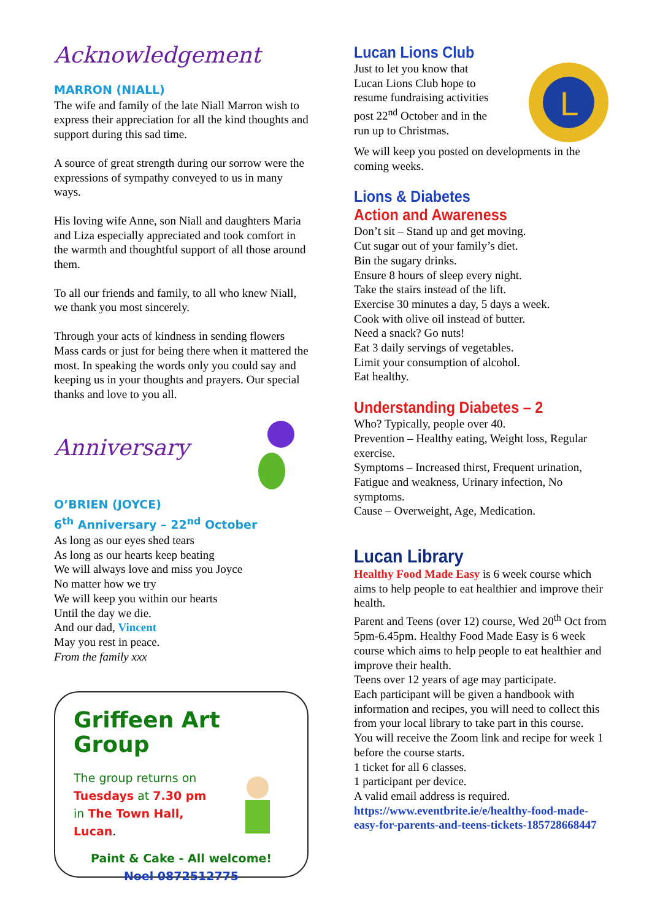Acknowledgement
MARRON (NIALL)
The wife and family of the late Niall Marron wish to express their appreciation for all the kind thoughts and support during this sad time.
A source of great strength during our sorrow were the expressions of sympathy conveyed to us in many ways.
His loving wife Anne, son Niall and daughters Maria and Liza especially appreciated and took comfort in the warmth and thoughtful support of all those around them.
To all our friends and family, to all who knew Niall, we thank you most sincerely.
Through your acts of kindness in sending flowers Mass cards or just for being there when it mattered the most. In speaking the words only you could say and keeping us in your thoughts and prayers. Our special thanks and love to you all.
Anniversary
O’BRIEN (JOYCE)
6<sup>th</sup> Anniversary – 22<sup>nd</sup> October
As long as our eyes shed tears
As long as our hearts keep beating
We will always love and miss you Joyce
No matter how we try
We will keep you within our hearts
Until the day we die.
And our dad, Vincent
May you rest in peace.
From the family xxx
Griffeen Art Group
The group returns on
Tuesdays at 7.30 pm
in The Town Hall, Lucan.
Paint & Cake - All welcome!
Noel 0872512775
Lucan Lions Club
Just to let you know that
Lucan Lions Club hope to
resume fundraising activities
post 22<sup>nd</sup> October and in the
run up to Christmas.
L
We will keep you posted on developments in the coming weeks.
Lions & Diabetes
Action and Awareness
Don’t sit – Stand up and get moving.
Cut sugar out of your family’s diet.
Bin the sugary drinks.
Ensure 8 hours of sleep every night.
Take the stairs instead of the lift.
Exercise 30 minutes a day, 5 days a week.
Cook with olive oil instead of butter.
Need a snack? Go nuts!
Eat 3 daily servings of vegetables.
Limit your consumption of alcohol.
Eat healthy.
Understanding Diabetes – 2
Who? Typically, people over 40.
Prevention – Healthy eating, Weight loss, Regular exercise.
Symptoms – Increased thirst, Frequent urination, Fatigue and weakness, Urinary infection, No symptoms.
Cause – Overweight, Age, Medication.
Lucan Library
Healthy Food Made Easy is 6 week course which aims to help people to eat healthier and improve their health.
Parent and Teens (over 12) course, Wed 20<sup>th</sup> Oct from 5pm-6.45pm. Healthy Food Made Easy is 6 week course which aims to help people to eat healthier and improve their health.
Teens over 12 years of age may participate.
Each participant will be given a handbook with information and recipes, you will need to collect this from your local library to take part in this course.
You will receive the Zoom link and recipe for week 1 before the course starts.
1 ticket for all 6 classes.
1 participant per device.
A valid email address is required.
https://www.eventbrite.ie/e/healthy-food-made-easy-for-parents-and-teens-tickets-185728668447